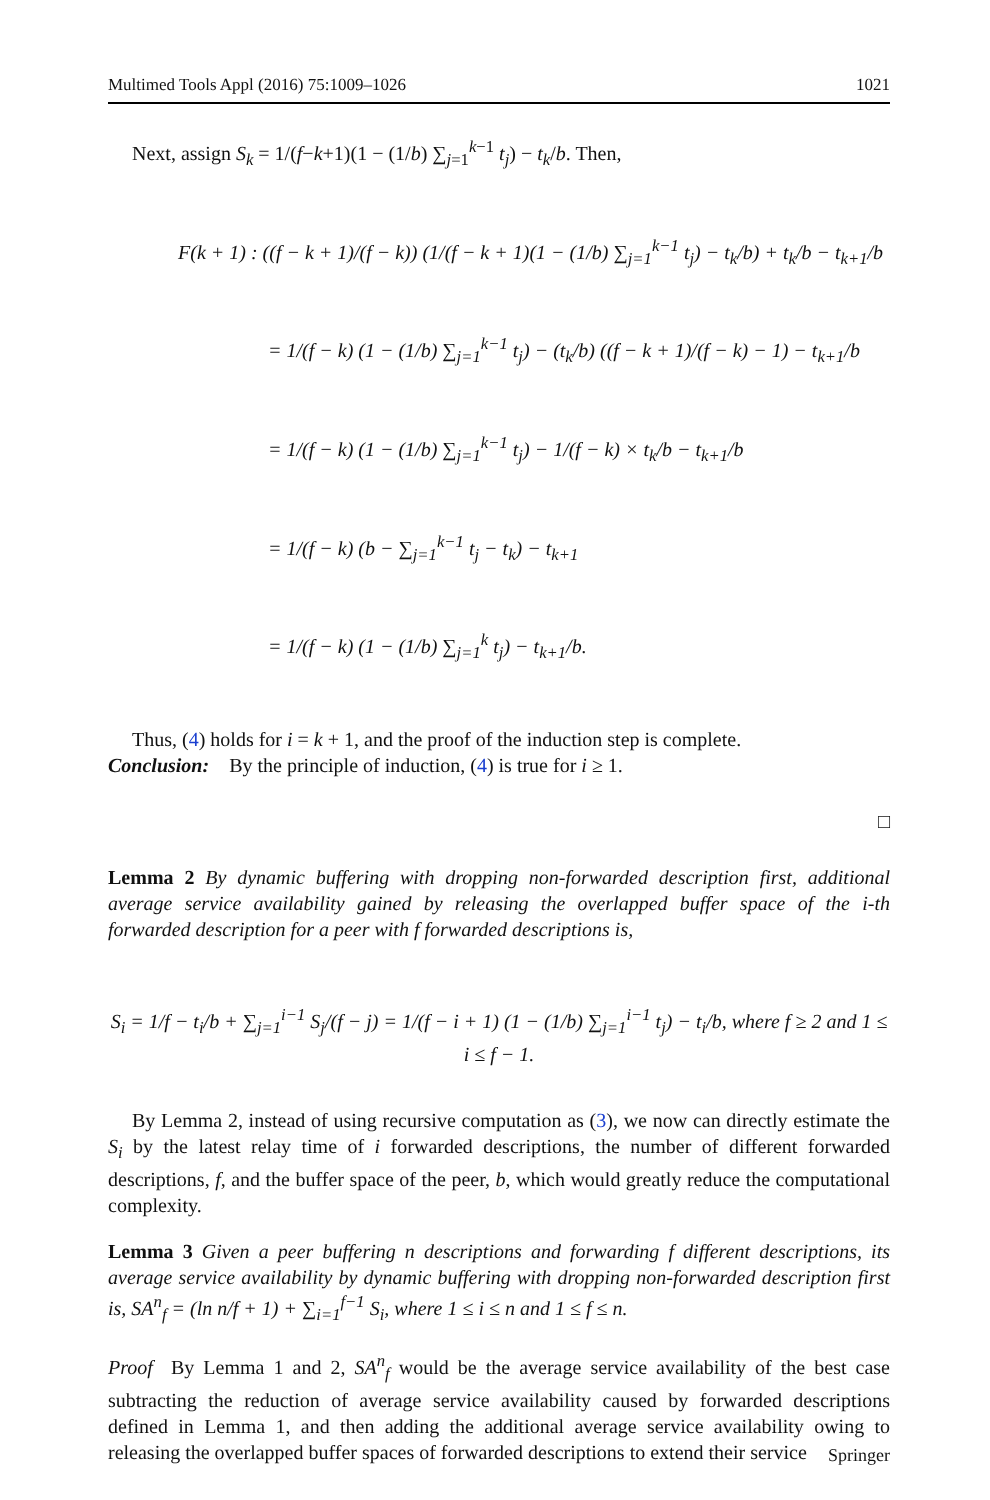Multimed Tools Appl (2016) 75:1009–1026 1021
Next, assign S<sub>k</sub> = 1/(f−k+1)(1 − (1/b) ∑<sub>j=1</sub><sup>k−1</sup> t<sub>j</sub>) − t<sub>k</sub>/b. Then,
F(k + 1) : ((f − k + 1)/(f − k)) (1/(f − k + 1)(1 − (1/b) ∑<sub>j=1</sub><sup>k−1</sup> t<sub>j</sub>) − t<sub>k</sub>/b) + t<sub>k</sub>/b − t<sub>k+1</sub>/b
= 1/(f − k) (1 − (1/b) ∑<sub>j=1</sub><sup>k−1</sup> t<sub>j</sub>) − (t<sub>k</sub>/b) ((f − k + 1)/(f − k) − 1) − t<sub>k+1</sub>/b
= 1/(f − k) (1 − (1/b) ∑<sub>j=1</sub><sup>k−1</sup> t<sub>j</sub>) − 1/(f − k) × t<sub>k</sub>/b − t<sub>k+1</sub>/b
= 1/(f − k) (b − ∑<sub>j=1</sub><sup>k−1</sup> t<sub>j</sub> − t<sub>k</sub>) − t<sub>k+1</sub>
= 1/(f − k) (1 − (1/b) ∑<sub>j=1</sub><sup>k</sup> t<sub>j</sub>) − t<sub>k+1</sub>/b.
Thus, (4) holds for i = k + 1, and the proof of the induction step is complete.
Conclusion: By the principle of induction, (4) is true for i ≥ 1.
□
Lemma 2 By dynamic buffering with dropping non-forwarded description first, additional average service availability gained by releasing the overlapped buffer space of the i-th forwarded description for a peer with f forwarded descriptions is,
S<sub>i</sub> = 1/f − t<sub>i</sub>/b + ∑<sub>j=1</sub><sup>i−1</sup> S<sub>j</sub>/(f − j) = 1/(f − i + 1) (1 − (1/b) ∑<sub>j=1</sub><sup>i−1</sup> t<sub>j</sub>) − t<sub>i</sub>/b, where f ≥ 2 and 1 ≤ i ≤ f − 1.
By Lemma 2, instead of using recursive computation as (3), we now can directly estimate the S<sub>i</sub> by the latest relay time of i forwarded descriptions, the number of different forwarded descriptions, f, and the buffer space of the peer, b, which would greatly reduce the computational complexity.
Lemma 3 Given a peer buffering n descriptions and forwarding f different descriptions, its average service availability by dynamic buffering with dropping non-forwarded description first is, SA<sup>n</sup><sub>f</sub> = (ln n/f + 1) + ∑<sub>i=1</sub><sup>f−1</sup> S<sub>i</sub>, where 1 ≤ i ≤ n and 1 ≤ f ≤ n.
Proof By Lemma 1 and 2, SA<sup>n</sup><sub>f</sub> would be the average service availability of the best case subtracting the reduction of average service availability caused by forwarded descriptions defined in Lemma 1, and then adding the additional average service availability owing to releasing the overlapped buffer spaces of forwarded descriptions to extend their service
Springer